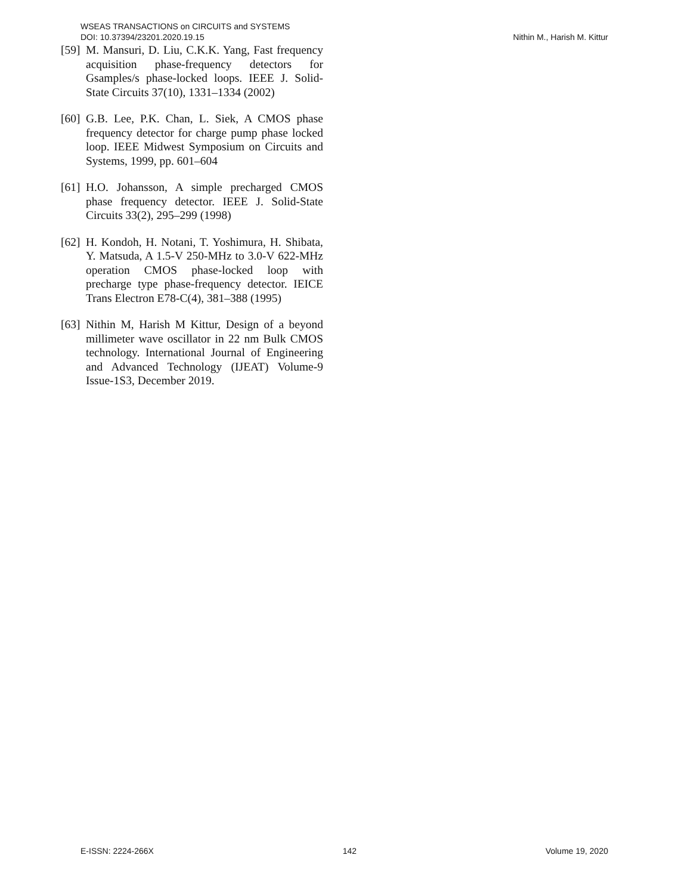WSEAS TRANSACTIONS on CIRCUITS and SYSTEMS
DOI: 10.37394/23201.2020.19.15
Nithin M., Harish M. Kittur
[59] M. Mansuri, D. Liu, C.K.K. Yang, Fast frequency acquisition phase-frequency detectors for Gsamples/s phase-locked loops. IEEE J. Solid-State Circuits 37(10), 1331–1334 (2002)
[60] G.B. Lee, P.K. Chan, L. Siek, A CMOS phase frequency detector for charge pump phase locked loop. IEEE Midwest Symposium on Circuits and Systems, 1999, pp. 601–604
[61] H.O. Johansson, A simple precharged CMOS phase frequency detector. IEEE J. Solid-State Circuits 33(2), 295–299 (1998)
[62] H. Kondoh, H. Notani, T. Yoshimura, H. Shibata, Y. Matsuda, A 1.5-V 250-MHz to 3.0-V 622-MHz operation CMOS phase-locked loop with precharge type phase-frequency detector. IEICE Trans Electron E78-C(4), 381–388 (1995)
[63] Nithin M, Harish M Kittur, Design of a beyond millimeter wave oscillator in 22 nm Bulk CMOS technology. International Journal of Engineering and Advanced Technology (IJEAT) Volume-9 Issue-1S3, December 2019.
E-ISSN: 2224-266X 142 Volume 19, 2020